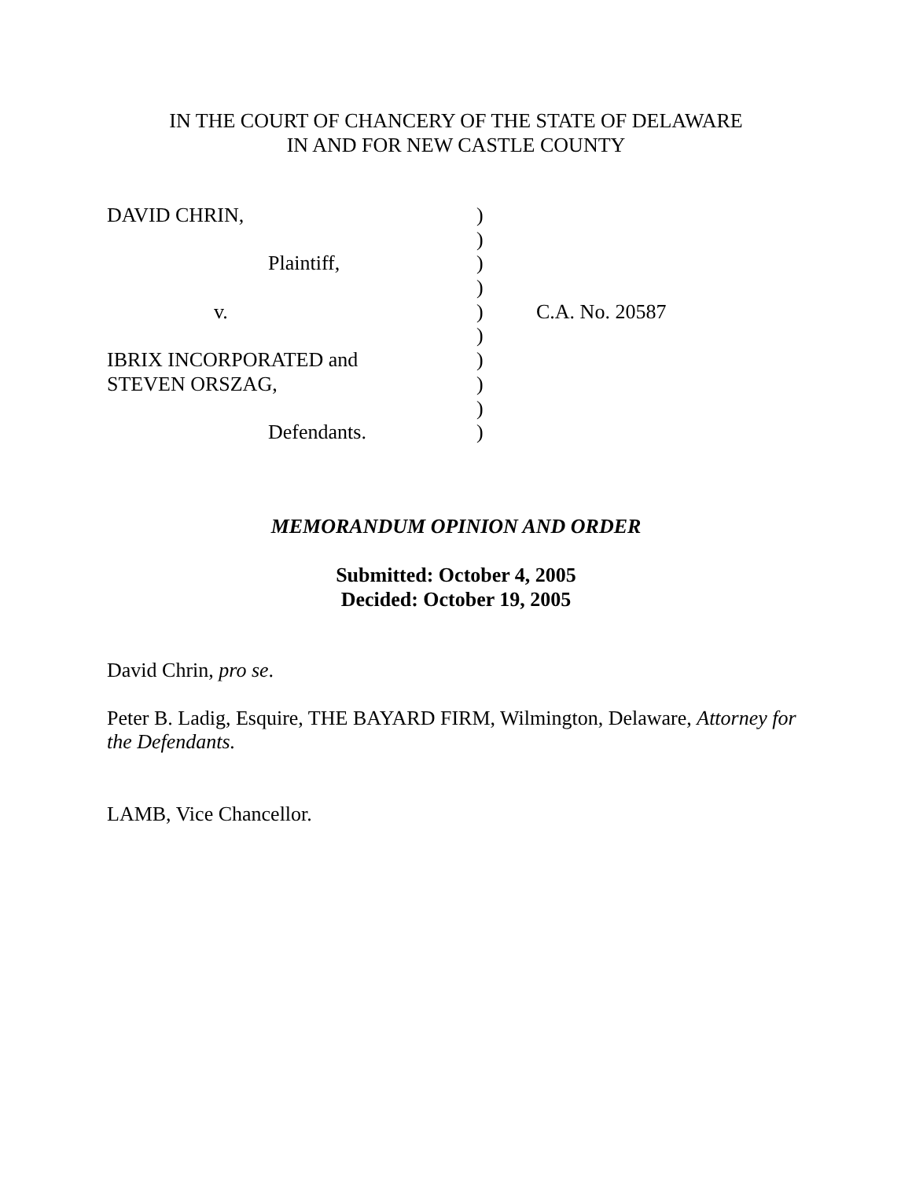IN THE COURT OF CHANCERY OF THE STATE OF DELAWARE
IN AND FOR NEW CASTLE COUNTY
| DAVID CHRIN, | ) | |
| | ) | |
| Plaintiff, | ) | |
| | ) | |
| v. | ) | C.A. No. 20587 |
| | ) | |
| IBRIX INCORPORATED and | ) | |
| STEVEN ORSZAG, | ) | |
| | ) | |
| Defendants. | ) | |
MEMORANDUM OPINION AND ORDER
Submitted: October 4, 2005
Decided: October 19, 2005
David Chrin, pro se.
Peter B. Ladig, Esquire, THE BAYARD FIRM, Wilmington, Delaware, Attorney for the Defendants.
LAMB, Vice Chancellor.